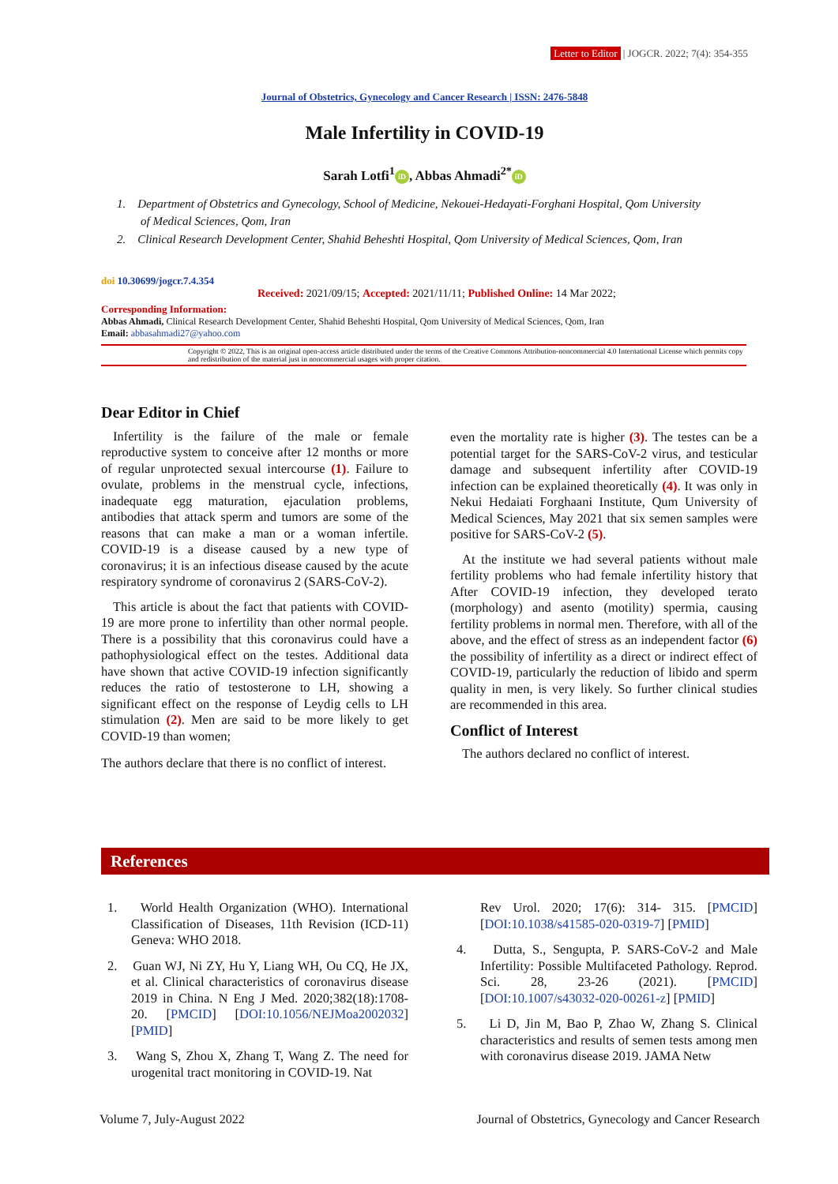Letter to Editor | JOGCR. 2022; 7(4): 354-355
Journal of Obstetrics, Gynecology and Cancer Research | ISSN: 2476-5848
Male Infertility in COVID-19
Sarah Lotfi<sup>1</sup> iD, Abbas Ahmadi<sup>2*</sup> iD
1. Department of Obstetrics and Gynecology, School of Medicine, Nekouei-Hedayati-Forghani Hospital, Qom University of Medical Sciences, Qom, Iran
2. Clinical Research Development Center, Shahid Beheshti Hospital, Qom University of Medical Sciences, Qom, Iran
doi 10.30699/jogcr.7.4.354
Received: 2021/09/15; Accepted: 2021/11/11; Published Online: 14 Mar 2022;
Corresponding Information:
Abbas Ahmadi, Clinical Research Development Center, Shahid Beheshti Hospital, Qom University of Medical Sciences, Qom, Iran
Email: abbasahmadi27@yahoo.com
Copyright © 2022, This is an original open-access article distributed under the terms of the Creative Commons Attribution-noncommercial 4.0 International License which permits copy and redistribution of the material just in noncommercial usages with proper citation.
Dear Editor in Chief
Infertility is the failure of the male or female reproductive system to conceive after 12 months or more of regular unprotected sexual intercourse (1). Failure to ovulate, problems in the menstrual cycle, infections, inadequate egg maturation, ejaculation problems, antibodies that attack sperm and tumors are some of the reasons that can make a man or a woman infertile. COVID-19 is a disease caused by a new type of coronavirus; it is an infectious disease caused by the acute respiratory syndrome of coronavirus 2 (SARS-CoV-2).
This article is about the fact that patients with COVID-19 are more prone to infertility than other normal people. There is a possibility that this coronavirus could have a pathophysiological effect on the testes. Additional data have shown that active COVID-19 infection significantly reduces the ratio of testosterone to LH, showing a significant effect on the response of Leydig cells to LH stimulation (2). Men are said to be more likely to get COVID-19 than women;
The authors declare that there is no conflict of interest.
even the mortality rate is higher (3). The testes can be a potential target for the SARS-CoV-2 virus, and testicular damage and subsequent infertility after COVID-19 infection can be explained theoretically (4). It was only in Nekui Hedaiati Forghaani Institute, Qum University of Medical Sciences, May 2021 that six semen samples were positive for SARS-CoV-2 (5).
At the institute we had several patients without male fertility problems who had female infertility history that After COVID-19 infection, they developed terato (morphology) and asento (motility) spermia, causing fertility problems in normal men. Therefore, with all of the above, and the effect of stress as an independent factor (6) the possibility of infertility as a direct or indirect effect of COVID-19, particularly the reduction of libido and sperm quality in men, is very likely. So further clinical studies are recommended in this area.
Conflict of Interest
The authors declared no conflict of interest.
References
1. World Health Organization (WHO). International Classification of Diseases, 11th Revision (ICD-11) Geneva: WHO 2018.
2. Guan WJ, Ni ZY, Hu Y, Liang WH, Ou CQ, He JX, et al. Clinical characteristics of coronavirus disease 2019 in China. N Eng J Med. 2020;382(18):1708-20. [PMCID] [DOI:10.1056/NEJMoa2002032] [PMID]
3. Wang S, Zhou X, Zhang T, Wang Z. The need for urogenital tract monitoring in COVID-19. Nat
Rev Urol. 2020; 17(6): 314- 315. [PMCID] [DOI:10.1038/s41585-020-0319-7] [PMID]
4. Dutta, S., Sengupta, P. SARS-CoV-2 and Male Infertility: Possible Multifaceted Pathology. Reprod. Sci. 28, 23-26 (2021). [PMCID] [DOI:10.1007/s43032-020-00261-z] [PMID]
5. Li D, Jin M, Bao P, Zhao W, Zhang S. Clinical characteristics and results of semen tests among men with coronavirus disease 2019. JAMA Netw
Volume 7, July-August 2022 Journal of Obstetrics, Gynecology and Cancer Research